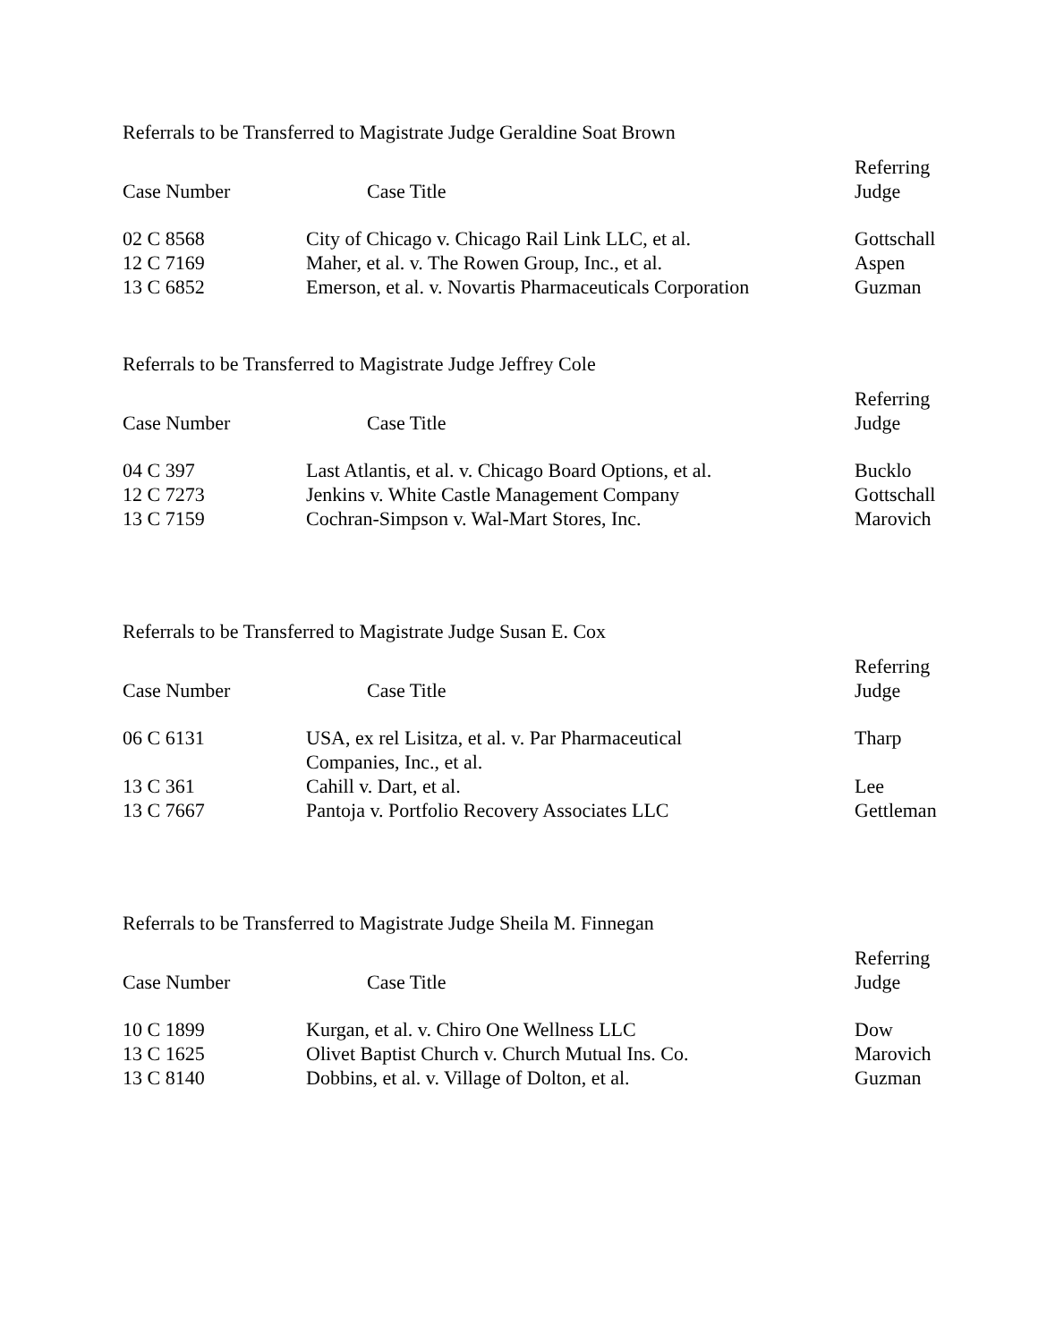Referrals to be Transferred to Magistrate Judge Geraldine Soat Brown
| Case Number | Case Title | Referring Judge |
| --- | --- | --- |
| 02 C 8568 | City of Chicago v. Chicago Rail Link LLC, et al. | Gottschall |
| 12 C 7169 | Maher, et al. v. The Rowen Group, Inc., et al. | Aspen |
| 13 C 6852 | Emerson, et al. v. Novartis Pharmaceuticals Corporation | Guzman |
Referrals to be Transferred to Magistrate Judge Jeffrey Cole
| Case Number | Case Title | Referring Judge |
| --- | --- | --- |
| 04 C 397 | Last Atlantis, et al. v. Chicago Board Options, et al. | Bucklo |
| 12 C 7273 | Jenkins v. White Castle Management Company | Gottschall |
| 13 C 7159 | Cochran-Simpson v. Wal-Mart Stores, Inc. | Marovich |
Referrals to be Transferred to Magistrate Judge Susan E. Cox
| Case Number | Case Title | Referring Judge |
| --- | --- | --- |
| 06 C 6131 | USA, ex rel Lisitza, et al. v. Par Pharmaceutical Companies, Inc., et al. | Tharp |
| 13 C 361 | Cahill v. Dart, et al. | Lee |
| 13 C 7667 | Pantoja v. Portfolio Recovery Associates LLC | Gettleman |
Referrals to be Transferred to Magistrate Judge Sheila M. Finnegan
| Case Number | Case Title | Referring Judge |
| --- | --- | --- |
| 10 C 1899 | Kurgan, et al. v. Chiro One Wellness LLC | Dow |
| 13 C 1625 | Olivet Baptist Church v. Church Mutual Ins. Co. | Marovich |
| 13 C 8140 | Dobbins, et al. v. Village of Dolton, et al. | Guzman |